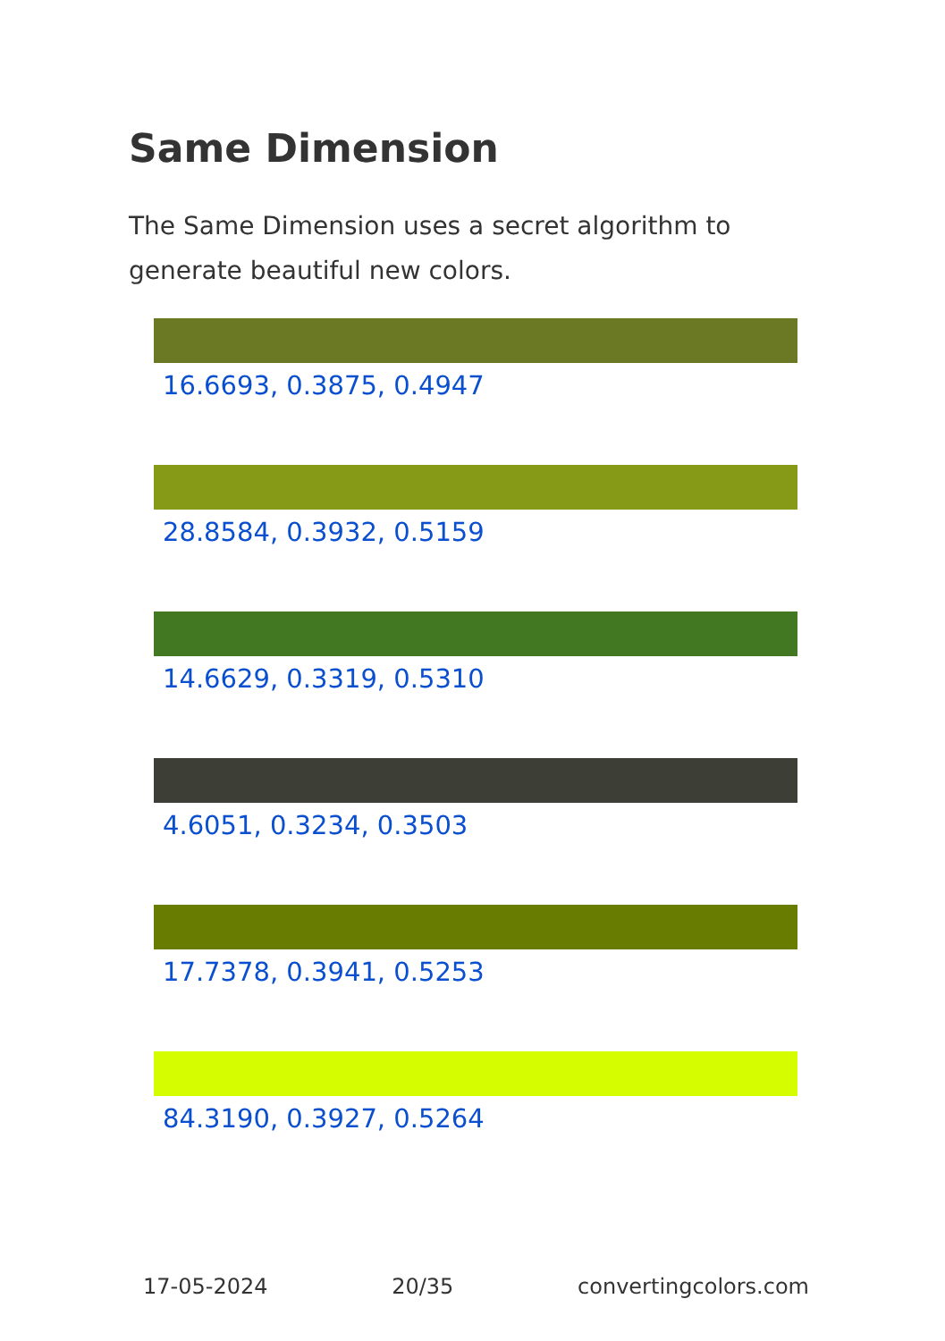Same Dimension
The Same Dimension uses a secret algorithm to generate beautiful new colors.
16.6693, 0.3875, 0.4947
28.8584, 0.3932, 0.5159
14.6629, 0.3319, 0.5310
4.6051, 0.3234, 0.3503
17.7378, 0.3941, 0.5253
84.3190, 0.3927, 0.5264
17-05-2024 20/35 convertingcolors.com